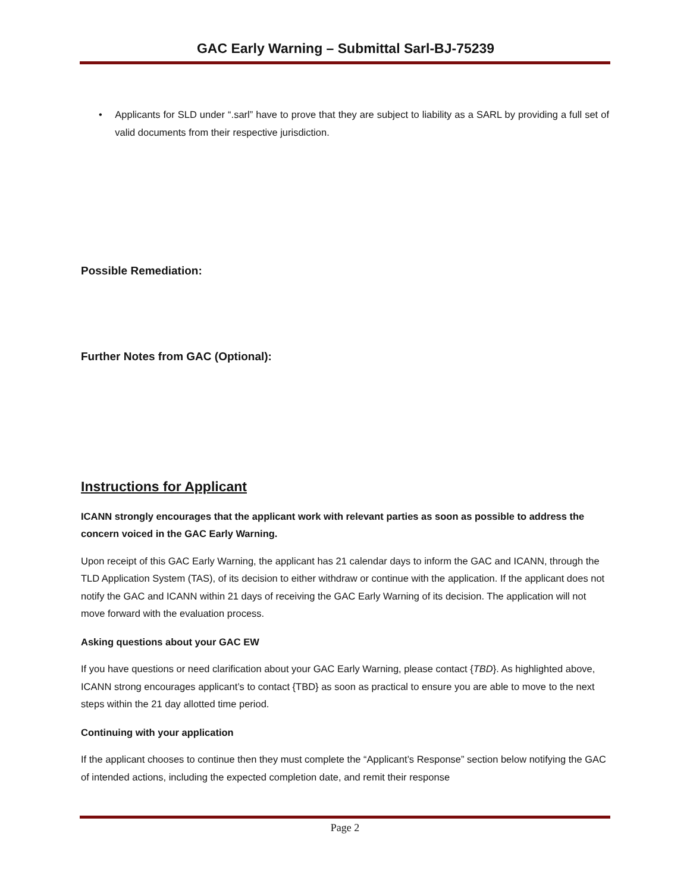GAC Early Warning – Submittal Sarl-BJ-75239
• Applicants for SLD under “.sarl” have to prove that they are subject to liability as a SARL by providing a full set of valid documents from their respective jurisdiction.
Possible Remediation:
Further Notes from GAC (Optional):
Instructions for Applicant
ICANN strongly encourages that the applicant work with relevant parties as soon as possible to address the concern voiced in the GAC Early Warning.
Upon receipt of this GAC Early Warning, the applicant has 21 calendar days to inform the GAC and ICANN, through the TLD Application System (TAS), of its decision to either withdraw or continue with the application. If the applicant does not notify the GAC and ICANN within 21 days of receiving the GAC Early Warning of its decision. The application will not move forward with the evaluation process.
Asking questions about your GAC EW
If you have questions or need clarification about your GAC Early Warning, please contact {TBD}. As highlighted above, ICANN strong encourages applicant’s to contact {TBD} as soon as practical to ensure you are able to move to the next steps within the 21 day allotted time period.
Continuing with your application
If the applicant chooses to continue then they must complete the “Applicant’s Response” section below notifying the GAC of intended actions, including the expected completion date, and remit their response
Page 2